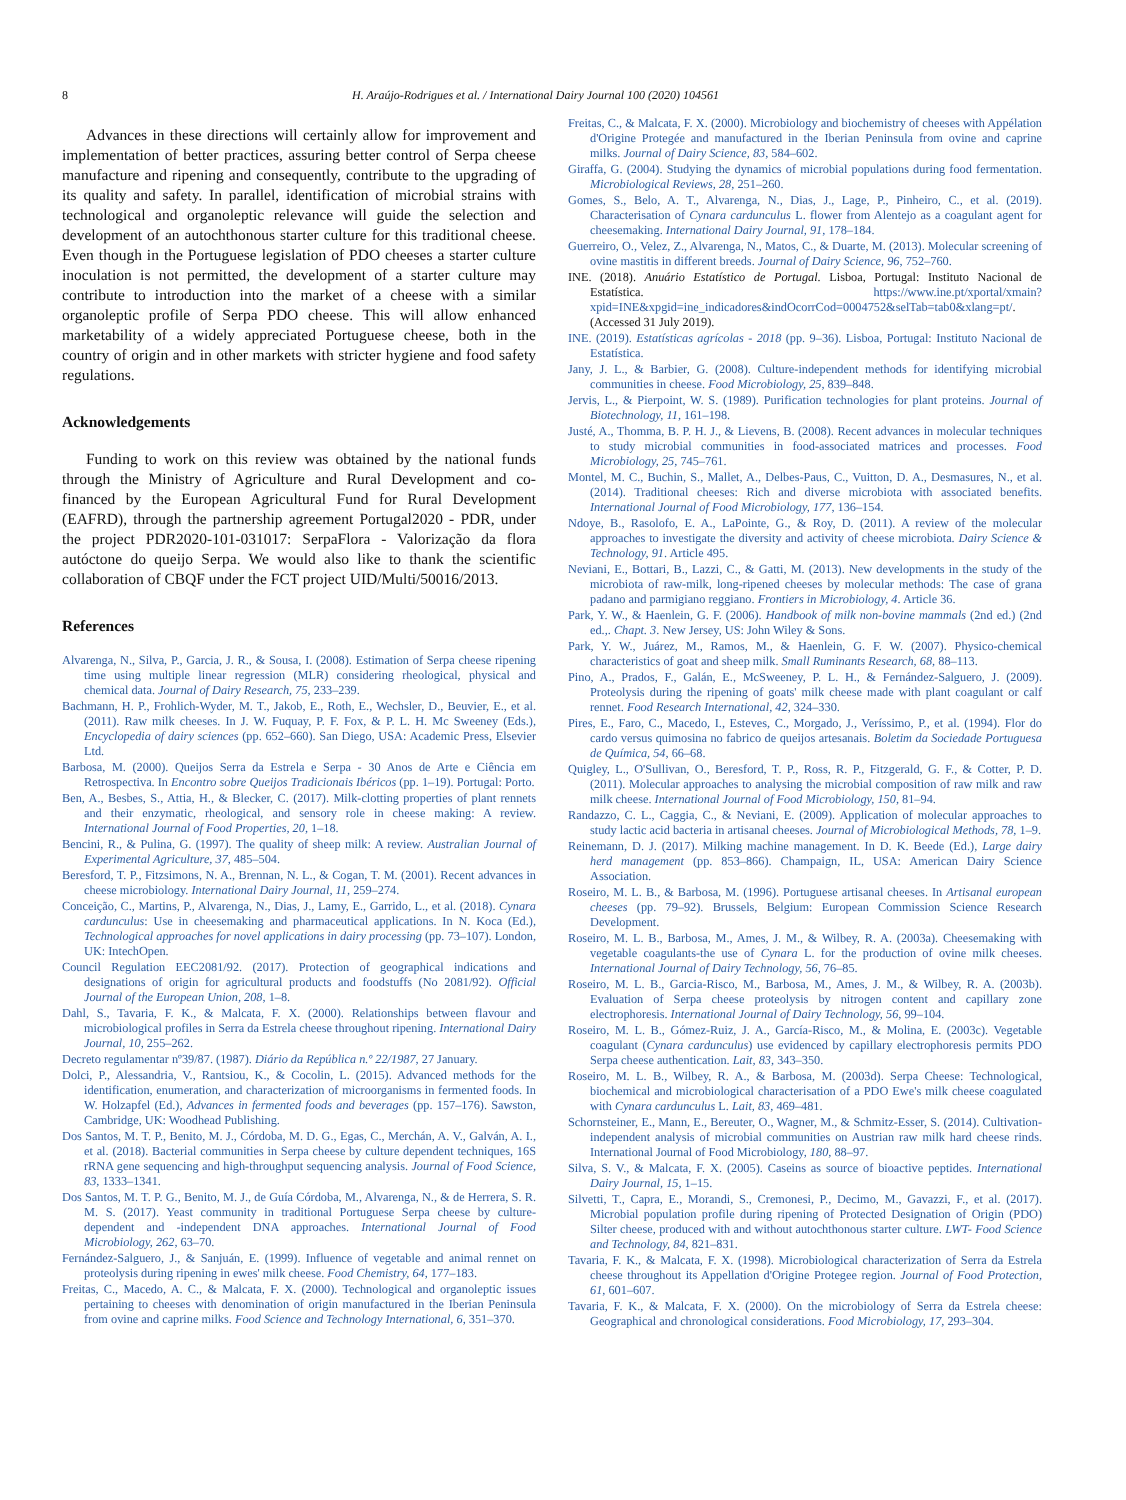8 H. Araújo-Rodrigues et al. / International Dairy Journal 100 (2020) 104561
Advances in these directions will certainly allow for improvement and implementation of better practices, assuring better control of Serpa cheese manufacture and ripening and consequently, contribute to the upgrading of its quality and safety. In parallel, identification of microbial strains with technological and organoleptic relevance will guide the selection and development of an autochthonous starter culture for this traditional cheese. Even though in the Portuguese legislation of PDO cheeses a starter culture inoculation is not permitted, the development of a starter culture may contribute to introduction into the market of a cheese with a similar organoleptic profile of Serpa PDO cheese. This will allow enhanced marketability of a widely appreciated Portuguese cheese, both in the country of origin and in other markets with stricter hygiene and food safety regulations.
Acknowledgements
Funding to work on this review was obtained by the national funds through the Ministry of Agriculture and Rural Development and co-financed by the European Agricultural Fund for Rural Development (EAFRD), through the partnership agreement Portugal2020 - PDR, under the project PDR2020-101-031017: SerpaFlora - Valorização da flora autóctone do queijo Serpa. We would also like to thank the scientific collaboration of CBQF under the FCT project UID/Multi/50016/2013.
References
Alvarenga, N., Silva, P., Garcia, J. R., & Sousa, I. (2008). Estimation of Serpa cheese ripening time using multiple linear regression (MLR) considering rheological, physical and chemical data. Journal of Dairy Research, 75, 233–239.
Bachmann, H. P., Frohlich-Wyder, M. T., Jakob, E., Roth, E., Wechsler, D., Beuvier, E., et al. (2011). Raw milk cheeses. In J. W. Fuquay, P. F. Fox, & P. L. H. Mc Sweeney (Eds.), Encyclopedia of dairy sciences (pp. 652–660). San Diego, USA: Academic Press, Elsevier Ltd.
Barbosa, M. (2000). Queijos Serra da Estrela e Serpa - 30 Anos de Arte e Ciência em Retrospectiva. In Encontro sobre Queijos Tradicionais Ibéricos (pp. 1–19). Portugal: Porto.
Ben, A., Besbes, S., Attia, H., & Blecker, C. (2017). Milk-clotting properties of plant rennets and their enzymatic, rheological, and sensory role in cheese making: A review. International Journal of Food Properties, 20, 1–18.
Bencini, R., & Pulina, G. (1997). The quality of sheep milk: A review. Australian Journal of Experimental Agriculture, 37, 485–504.
Beresford, T. P., Fitzsimons, N. A., Brennan, N. L., & Cogan, T. M. (2001). Recent advances in cheese microbiology. International Dairy Journal, 11, 259–274.
Conceição, C., Martins, P., Alvarenga, N., Dias, J., Lamy, E., Garrido, L., et al. (2018). Cynara cardunculus: Use in cheesemaking and pharmaceutical applications. In N. Koca (Ed.), Technological approaches for novel applications in dairy processing (pp. 73–107). London, UK: IntechOpen.
Council Regulation EEC2081/92. (2017). Protection of geographical indications and designations of origin for agricultural products and foodstuffs (No 2081/92). Official Journal of the European Union, 208, 1–8.
Dahl, S., Tavaria, F. K., & Malcata, F. X. (2000). Relationships between flavour and microbiological profiles in Serra da Estrela cheese throughout ripening. International Dairy Journal, 10, 255–262.
Decreto regulamentar nº39/87. (1987). Diário da República n.º 22/1987, 27 January.
Dolci, P., Alessandria, V., Rantsiou, K., & Cocolin, L. (2015). Advanced methods for the identification, enumeration, and characterization of microorganisms in fermented foods. In W. Holzapfel (Ed.), Advances in fermented foods and beverages (pp. 157–176). Sawston, Cambridge, UK: Woodhead Publishing.
Dos Santos, M. T. P., Benito, M. J., Córdoba, M. D. G., Egas, C., Merchán, A. V., Galván, A. I., et al. (2018). Bacterial communities in Serpa cheese by culture dependent techniques, 16S rRNA gene sequencing and high-throughput sequencing analysis. Journal of Food Science, 83, 1333–1341.
Dos Santos, M. T. P. G., Benito, M. J., de Guía Córdoba, M., Alvarenga, N., & de Herrera, S. R. M. S. (2017). Yeast community in traditional Portuguese Serpa cheese by culture-dependent and -independent DNA approaches. International Journal of Food Microbiology, 262, 63–70.
Fernández-Salguero, J., & Sanjuán, E. (1999). Influence of vegetable and animal rennet on proteolysis during ripening in ewes' milk cheese. Food Chemistry, 64, 177–183.
Freitas, C., Macedo, A. C., & Malcata, F. X. (2000). Technological and organoleptic issues pertaining to cheeses with denomination of origin manufactured in the Iberian Peninsula from ovine and caprine milks. Food Science and Technology International, 6, 351–370.
Freitas, C., & Malcata, F. X. (2000). Microbiology and biochemistry of cheeses with Appélation d'Origine Protegée and manufactured in the Iberian Peninsula from ovine and caprine milks. Journal of Dairy Science, 83, 584–602.
Giraffa, G. (2004). Studying the dynamics of microbial populations during food fermentation. Microbiological Reviews, 28, 251–260.
Gomes, S., Belo, A. T., Alvarenga, N., Dias, J., Lage, P., Pinheiro, C., et al. (2019). Characterisation of Cynara cardunculus L. flower from Alentejo as a coagulant agent for cheesemaking. International Dairy Journal, 91, 178–184.
Guerreiro, O., Velez, Z., Alvarenga, N., Matos, C., & Duarte, M. (2013). Molecular screening of ovine mastitis in different breeds. Journal of Dairy Science, 96, 752–760.
INE. (2018). Anuário Estatístico de Portugal. Lisboa, Portugal: Instituto Nacional de Estatística. https://www.ine.pt/xportal/xmain?xpid=INE&xpgid=ine_indicadores&indOcorrCod=0004752&selTab=tab0&xlang=pt/. (Accessed 31 July 2019).
INE. (2019). Estatísticas agrícolas - 2018 (pp. 9–36). Lisboa, Portugal: Instituto Nacional de Estatística.
Jany, J. L., & Barbier, G. (2008). Culture-independent methods for identifying microbial communities in cheese. Food Microbiology, 25, 839–848.
Jervis, L., & Pierpoint, W. S. (1989). Purification technologies for plant proteins. Journal of Biotechnology, 11, 161–198.
Justé, A., Thomma, B. P. H. J., & Lievens, B. (2008). Recent advances in molecular techniques to study microbial communities in food-associated matrices and processes. Food Microbiology, 25, 745–761.
Montel, M. C., Buchin, S., Mallet, A., Delbes-Paus, C., Vuitton, D. A., Desmasures, N., et al. (2014). Traditional cheeses: Rich and diverse microbiota with associated benefits. International Journal of Food Microbiology, 177, 136–154.
Ndoye, B., Rasolofo, E. A., LaPointe, G., & Roy, D. (2011). A review of the molecular approaches to investigate the diversity and activity of cheese microbiota. Dairy Science & Technology, 91. Article 495.
Neviani, E., Bottari, B., Lazzi, C., & Gatti, M. (2013). New developments in the study of the microbiota of raw-milk, long-ripened cheeses by molecular methods: The case of grana padano and parmigiano reggiano. Frontiers in Microbiology, 4. Article 36.
Park, Y. W., & Haenlein, G. F. (2006). Handbook of milk non-bovine mammals (2nd ed.) (2nd ed.,. Chapt. 3. New Jersey, US: John Wiley & Sons.
Park, Y. W., Juárez, M., Ramos, M., & Haenlein, G. F. W. (2007). Physico-chemical characteristics of goat and sheep milk. Small Ruminants Research, 68, 88–113.
Pino, A., Prados, F., Galán, E., McSweeney, P. L. H., & Fernández-Salguero, J. (2009). Proteolysis during the ripening of goats' milk cheese made with plant coagulant or calf rennet. Food Research International, 42, 324–330.
Pires, E., Faro, C., Macedo, I., Esteves, C., Morgado, J., Veríssimo, P., et al. (1994). Flor do cardo versus quimosina no fabrico de queijos artesanais. Boletim da Sociedade Portuguesa de Química, 54, 66–68.
Quigley, L., O'Sullivan, O., Beresford, T. P., Ross, R. P., Fitzgerald, G. F., & Cotter, P. D. (2011). Molecular approaches to analysing the microbial composition of raw milk and raw milk cheese. International Journal of Food Microbiology, 150, 81–94.
Randazzo, C. L., Caggia, C., & Neviani, E. (2009). Application of molecular approaches to study lactic acid bacteria in artisanal cheeses. Journal of Microbiological Methods, 78, 1–9.
Reinemann, D. J. (2017). Milking machine management. In D. K. Beede (Ed.), Large dairy herd management (pp. 853–866). Champaign, IL, USA: American Dairy Science Association.
Roseiro, M. L. B., & Barbosa, M. (1996). Portuguese artisanal cheeses. In Artisanal european cheeses (pp. 79–92). Brussels, Belgium: European Commission Science Research Development.
Roseiro, M. L. B., Barbosa, M., Ames, J. M., & Wilbey, R. A. (2003a). Cheesemaking with vegetable coagulants-the use of Cynara L. for the production of ovine milk cheeses. International Journal of Dairy Technology, 56, 76–85.
Roseiro, M. L. B., Garcia-Risco, M., Barbosa, M., Ames, J. M., & Wilbey, R. A. (2003b). Evaluation of Serpa cheese proteolysis by nitrogen content and capillary zone electrophoresis. International Journal of Dairy Technology, 56, 99–104.
Roseiro, M. L. B., Gómez-Ruiz, J. A., García-Risco, M., & Molina, E. (2003c). Vegetable coagulant (Cynara cardunculus) use evidenced by capillary electrophoresis permits PDO Serpa cheese authentication. Lait, 83, 343–350.
Roseiro, M. L. B., Wilbey, R. A., & Barbosa, M. (2003d). Serpa Cheese: Technological, biochemical and microbiological characterisation of a PDO Ewe's milk cheese coagulated with Cynara cardunculus L. Lait, 83, 469–481.
Schornsteiner, E., Mann, E., Bereuter, O., Wagner, M., & Schmitz-Esser, S. (2014). Cultivation-independent analysis of microbial communities on Austrian raw milk hard cheese rinds. International Journal of Food Microbiology, 180, 88–97.
Silva, S. V., & Malcata, F. X. (2005). Caseins as source of bioactive peptides. International Dairy Journal, 15, 1–15.
Silvetti, T., Capra, E., Morandi, S., Cremonesi, P., Decimo, M., Gavazzi, F., et al. (2017). Microbial population profile during ripening of Protected Designation of Origin (PDO) Silter cheese, produced with and without autochthonous starter culture. LWT- Food Science and Technology, 84, 821–831.
Tavaria, F. K., & Malcata, F. X. (1998). Microbiological characterization of Serra da Estrela cheese throughout its Appellation d'Origine Protegee region. Journal of Food Protection, 61, 601–607.
Tavaria, F. K., & Malcata, F. X. (2000). On the microbiology of Serra da Estrela cheese: Geographical and chronological considerations. Food Microbiology, 17, 293–304.